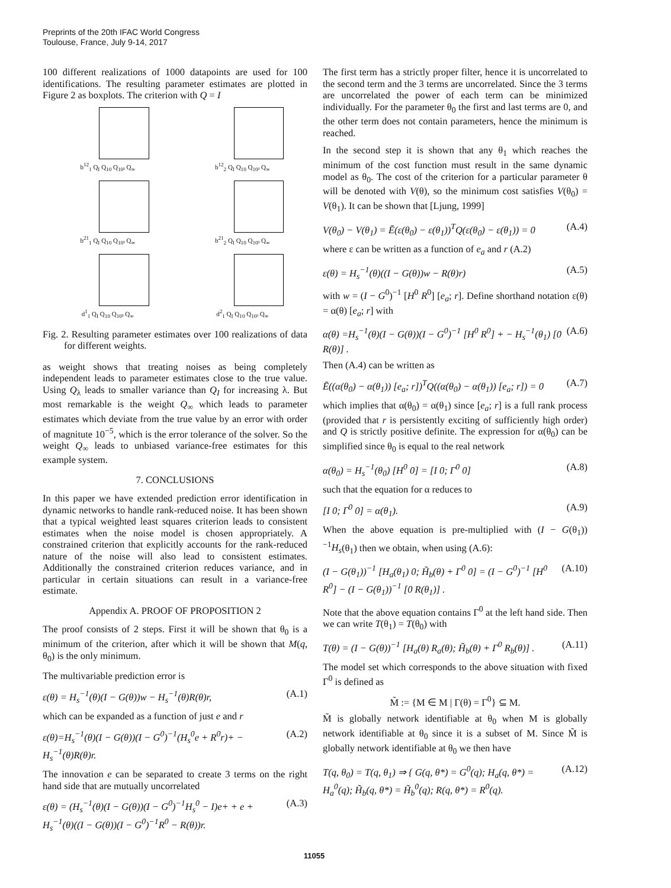Preprints of the 20th IFAC World Congress
Toulouse, France, July 9-14, 2017
100 different realizations of 1000 datapoints are used for 100 identifications. The resulting parameter estimates are plotted in Figure 2 as boxplots. The criterion with Q = I
b<sup>12</sup><sub>1</sub> Q<sub>I</sub> Q<sub>10</sub> Q<sub>10³</sub> Q<sub>∞</sub>
b<sup>12</sup><sub>2</sub> Q<sub>I</sub> Q<sub>10</sub> Q<sub>10³</sub> Q<sub>∞</sub>
b<sup>21</sup><sub>1</sub> Q<sub>I</sub> Q<sub>10</sub> Q<sub>10³</sub> Q<sub>∞</sub>
b<sup>21</sup><sub>2</sub> Q<sub>I</sub> Q<sub>10</sub> Q<sub>10³</sub> Q<sub>∞</sub>
d<sup>1</sup><sub>1</sub> Q<sub>I</sub> Q<sub>10</sub> Q<sub>10³</sub> Q<sub>∞</sub>
d<sup>2</sup><sub>1</sub> Q<sub>I</sub> Q<sub>10</sub> Q<sub>10³</sub> Q<sub>∞</sub>
Fig. 2. Resulting parameter estimates over 100 realizations of data for different weights.
as weight shows that treating noises as being completely independent leads to parameter estimates close to the true value. Using Q<sub>λ</sub> leads to smaller variance than Q<sub>I</sub> for increasing λ. But most remarkable is the weight Q<sub>∞</sub> which leads to parameter estimates which deviate from the true value by an error with order of magnitute 10<sup>−5</sup>, which is the error tolerance of the solver. So the weight Q<sub>∞</sub> leads to unbiased variance-free estimates for this example system.
7. CONCLUSIONS
In this paper we have extended prediction error identification in dynamic networks to handle rank-reduced noise. It has been shown that a typical weighted least squares criterion leads to consistent estimates when the noise model is chosen appropriately. A constrained criterion that explicitly accounts for the rank-reduced nature of the noise will also lead to consistent estimates. Additionally the constrained criterion reduces variance, and in particular in certain situations can result in a variance-free estimate.
Appendix A. PROOF OF PROPOSITION 2
The proof consists of 2 steps. First it will be shown that θ<sub>0</sub> is a minimum of the criterion, after which it will be shown that M(q, θ<sub>0</sub>) is the only minimum.
The multivariable prediction error is
ε(θ) = H<sub>s</sub><sup>−1</sup>(θ)(I − G(θ))w − H<sub>s</sub><sup>−1</sup>(θ)R(θ)r, (A.1)
which can be expanded as a function of just e and r
ε(θ)=H<sub>s</sub><sup>−1</sup>(θ)(I − G(θ))(I − G<sup>0</sup>)<sup>−1</sup>(H<sub>s</sub><sup>0</sup>e + R<sup>0</sup>r)+ − H<sub>s</sub><sup>−1</sup>(θ)R(θ)r. (A.2)
The innovation e can be separated to create 3 terms on the right hand side that are mutually uncorrelated
ε(θ) = (H<sub>s</sub><sup>−1</sup>(θ)(I − G(θ))(I − G<sup>0</sup>)<sup>−1</sup>H<sub>s</sub><sup>0</sup> − I)e+ + e + H<sub>s</sub><sup>−1</sup>(θ)((I − G(θ))(I − G<sup>0</sup>)<sup>−1</sup>R<sup>0</sup> − R(θ))r. (A.3)
The first term has a strictly proper filter, hence it is uncorrelated to the second term and the 3 terms are uncorrelated. Since the 3 terms are uncorrelated the power of each term can be minimized individually. For the parameter θ<sub>0</sub> the first and last terms are 0, and the other term does not contain parameters, hence the minimum is reached.
In the second step it is shown that any θ<sub>1</sub> which reaches the minimum of the cost function must result in the same dynamic model as θ<sub>0</sub>. The cost of the criterion for a particular parameter θ will be denoted with V(θ), so the minimum cost satisfies V(θ<sub>0</sub>) = V(θ<sub>1</sub>). It can be shown that [Ljung, 1999]
V(θ<sub>0</sub>) − V(θ<sub>1</sub>) = Ē(ε(θ<sub>0</sub>) − ε(θ<sub>1</sub>))<sup>T</sup>Q(ε(θ<sub>0</sub>) − ε(θ<sub>1</sub>)) = 0 (A.4)
where ε can be written as a function of e<sub>a</sub> and r (A.2)
ε(θ) = H<sub>s</sub><sup>−1</sup>(θ)((I − G(θ))w − R(θ)r) (A.5)
with w = (I − G<sup>0</sup>)<sup>−1</sup> [H<sup>0</sup> R<sup>0</sup>] [e<sub>a</sub>; r]. Define shorthand notation ε(θ) = α(θ) [e<sub>a</sub>; r] with
α(θ) =H<sub>s</sub><sup>−1</sup>(θ)(I − G(θ))(I − G<sup>0</sup>)<sup>−1</sup> [H<sup>0</sup> R<sup>0</sup>] + − H<sub>s</sub><sup>−1</sup>(θ<sub>1</sub>) [0 R(θ)] . (A.6)
Then (A.4) can be written as
Ē((α(θ<sub>0</sub>) − α(θ<sub>1</sub>)) [e<sub>a</sub>; r])<sup>T</sup>Q((α(θ<sub>0</sub>) − α(θ<sub>1</sub>)) [e<sub>a</sub>; r]) = 0 (A.7)
which implies that α(θ<sub>0</sub>) = α(θ<sub>1</sub>) since [e<sub>a</sub>; r] is a full rank process (provided that r is persistently exciting of sufficiently high order) and Q is strictly positive definite. The expression for α(θ<sub>0</sub>) can be simplified since θ<sub>0</sub> is equal to the real network
α(θ<sub>0</sub>) = H<sub>s</sub><sup>−1</sup>(θ<sub>0</sub>) [H<sup>0</sup> 0] = [I 0; Γ<sup>0</sup> 0] (A.8)
such that the equation for α reduces to
[I 0; Γ<sup>0</sup> 0] = α(θ<sub>1</sub>). (A.9)
When the above equation is pre-multiplied with (I − G(θ<sub>1</sub>))<sup>−1</sup>H<sub>s</sub>(θ<sub>1</sub>) then we obtain, when using (A.6):
(I − G(θ<sub>1</sub>))<sup>−1</sup> [H<sub>a</sub>(θ<sub>1</sub>) 0; H̃<sub>b</sub>(θ) + Γ<sup>0</sup> 0] = (I − G<sup>0</sup>)<sup>−1</sup> [H<sup>0</sup> R<sup>0</sup>] − (I − G(θ<sub>1</sub>))<sup>−1</sup> [0 R(θ<sub>1</sub>)] . (A.10)
Note that the above equation contains Γ<sup>0</sup> at the left hand side. Then we can write T(θ<sub>1</sub>) = T(θ<sub>0</sub>) with
T(θ) = (I − G(θ))<sup>−1</sup> [H<sub>a</sub>(θ) R<sub>a</sub>(θ); H̃<sub>b</sub>(θ) + Γ<sup>0</sup> R<sub>b</sub>(θ)] . (A.11)
The model set which corresponds to the above situation with fixed Γ<sup>0</sup> is defined as
M̃ := {M ∈ M | Γ(θ) = Γ<sup>0</sup>} ⊆ M.
M̃ is globally network identifiable at θ<sub>0</sub> when M is globally network identifiable at θ<sub>0</sub> since it is a subset of M. Since M̃ is globally network identifiable at θ<sub>0</sub> we then have
T(q, θ<sub>0</sub>) = T(q, θ<sub>1</sub>) ⇒ { G(q, θ*) = G<sup>0</sup>(q); H<sub>a</sub>(q, θ*) = H<sub>a</sub><sup>0</sup>(q); H̃<sub>b</sub>(q, θ*) = H̃<sub>b</sub><sup>0</sup>(q); R(q, θ*) = R<sup>0</sup>(q). (A.12)
11055